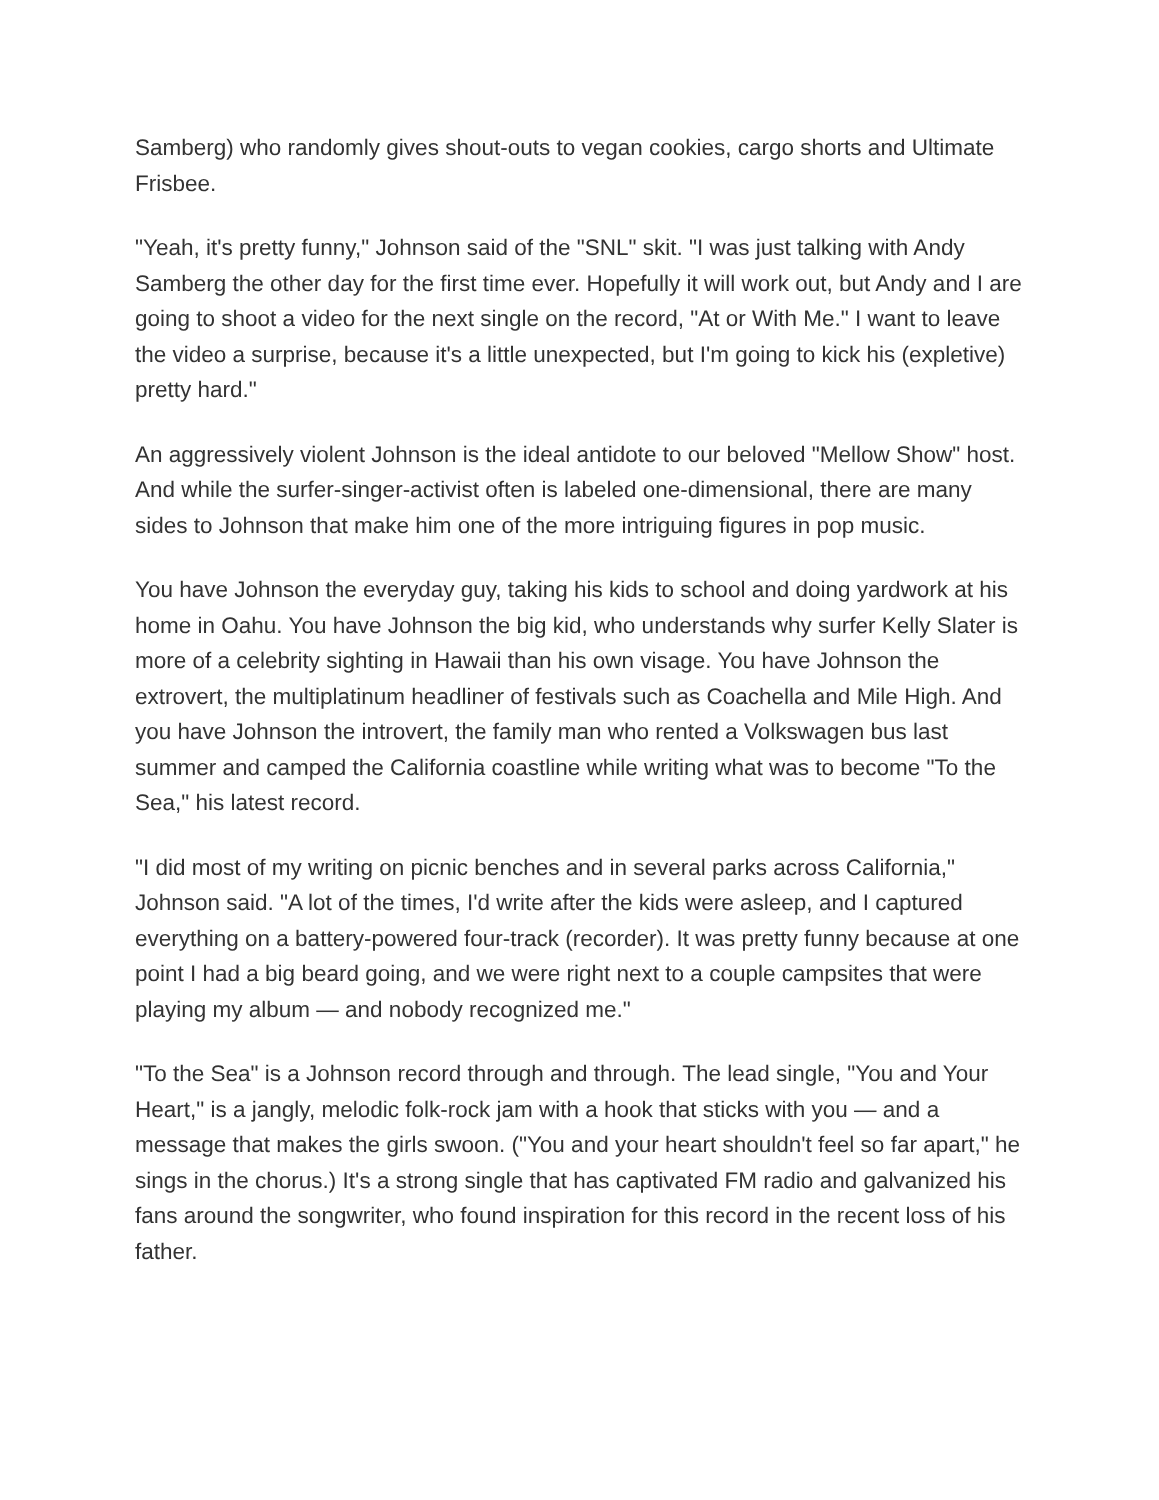Samberg) who randomly gives shout-outs to vegan cookies, cargo shorts and Ultimate Frisbee.
"Yeah, it's pretty funny," Johnson said of the "SNL" skit. "I was just talking with Andy Samberg the other day for the first time ever. Hopefully it will work out, but Andy and I are going to shoot a video for the next single on the record, "At or With Me." I want to leave the video a surprise, because it's a little unexpected, but I'm going to kick his (expletive) pretty hard."
An aggressively violent Johnson is the ideal antidote to our beloved "Mellow Show" host. And while the surfer-singer-activist often is labeled one-dimensional, there are many sides to Johnson that make him one of the more intriguing figures in pop music.
You have Johnson the everyday guy, taking his kids to school and doing yardwork at his home in Oahu. You have Johnson the big kid, who understands why surfer Kelly Slater is more of a celebrity sighting in Hawaii than his own visage. You have Johnson the extrovert, the multiplatinum headliner of festivals such as Coachella and Mile High. And you have Johnson the introvert, the family man who rented a Volkswagen bus last summer and camped the California coastline while writing what was to become "To the Sea," his latest record.
"I did most of my writing on picnic benches and in several parks across California," Johnson said. "A lot of the times, I'd write after the kids were asleep, and I captured everything on a battery-powered four-track (recorder). It was pretty funny because at one point I had a big beard going, and we were right next to a couple campsites that were playing my album — and nobody recognized me."
"To the Sea" is a Johnson record through and through. The lead single, "You and Your Heart," is a jangly, melodic folk-rock jam with a hook that sticks with you — and a message that makes the girls swoon. ("You and your heart shouldn't feel so far apart," he sings in the chorus.) It's a strong single that has captivated FM radio and galvanized his fans around the songwriter, who found inspiration for this record in the recent loss of his father.